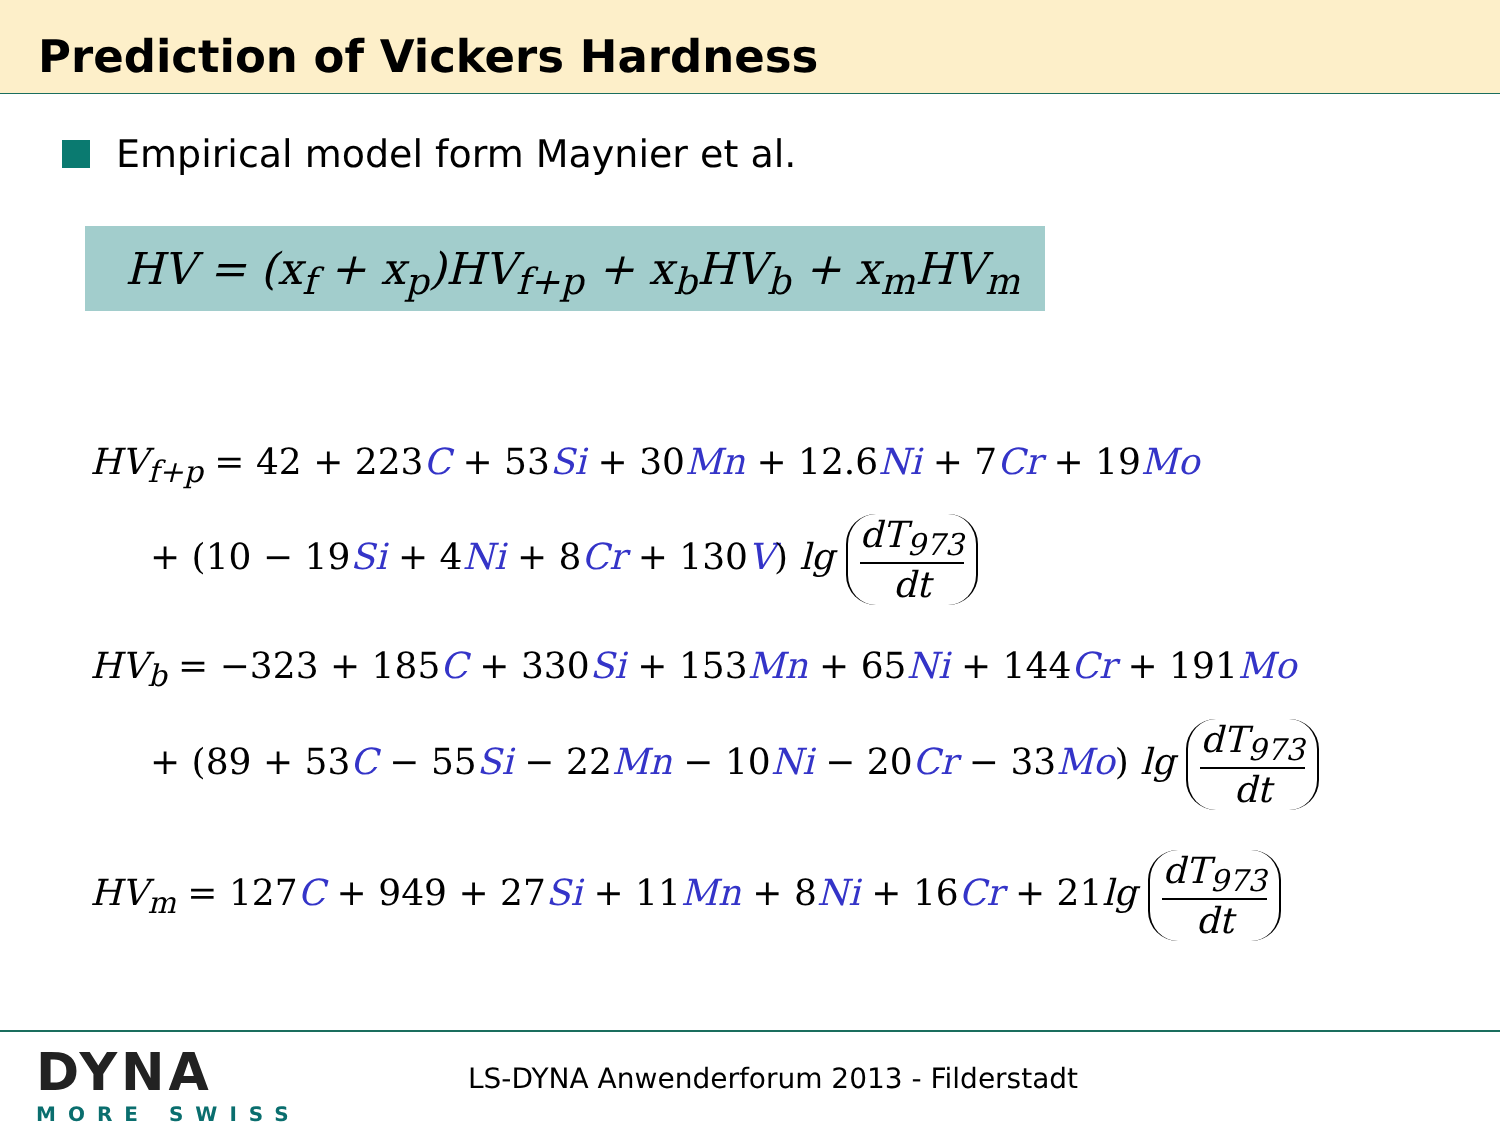Prediction of Vickers Hardness
Empirical model form Maynier et al.
HV = (x<sub>f</sub> + x<sub>p</sub>)HV<sub>f+p</sub> + x<sub>b</sub>HV<sub>b</sub> + x<sub>m</sub>HV<sub>m</sub>
HV<sub>f+p</sub> = 42 + 223C + 53Si + 30Mn + 12.6Ni + 7Cr + 19Mo
+ (10 − 19Si + 4Ni + 8Cr + 130V) lg dT<sub>973</sub> dt
HV<sub>b</sub> = −323 + 185C + 330Si + 153Mn + 65Ni + 144Cr + 191Mo
+ (89 + 53C − 55Si − 22Mn − 10Ni − 20Cr − 33Mo) lg dT<sub>973</sub> dt
HV<sub>m</sub> = 127C + 949 + 27Si + 11Mn + 8Ni + 16Cr + 21lg dT<sub>973</sub> dt
DYNA
MORE SWISS
LS-DYNA Anwenderforum 2013 - Filderstadt